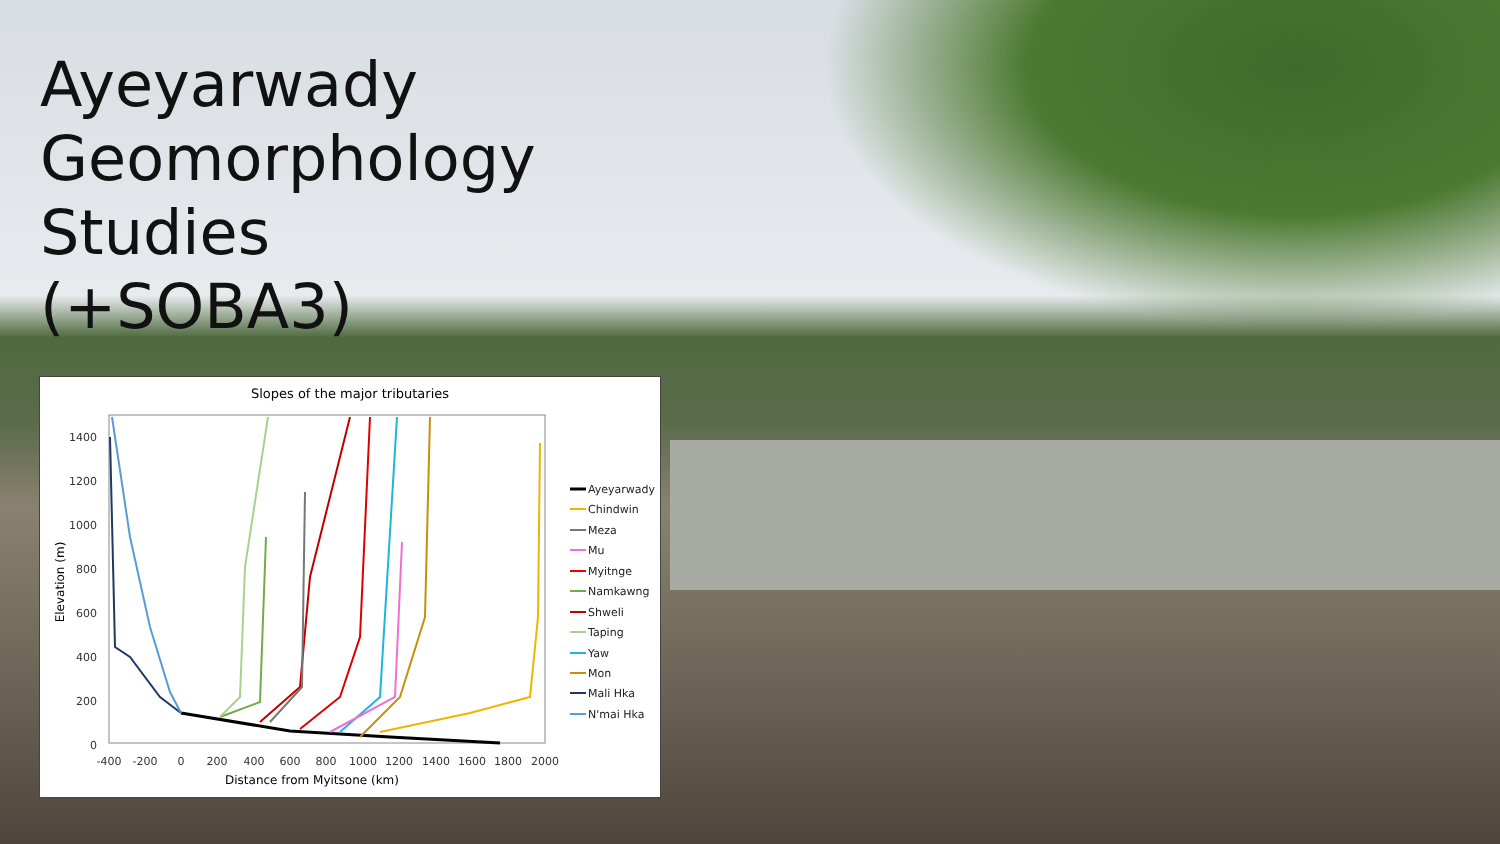Ayeyarwady Geomorphology Studies (+SOBA3)
Slopes of the major tributaries
1400
1200
1000
800
600
400
200
0
-400
-200
0
200
400
600
800
1000
1200
1400
1600
1800
2000
Distance from Myitsone (km)
Elevation (m)
Ayeyarwady
Chindwin
Meza
Mu
Myitnge
Namkawng
Shweli
Taping
Yaw
Mon
Mali Hka
N'mai Hka